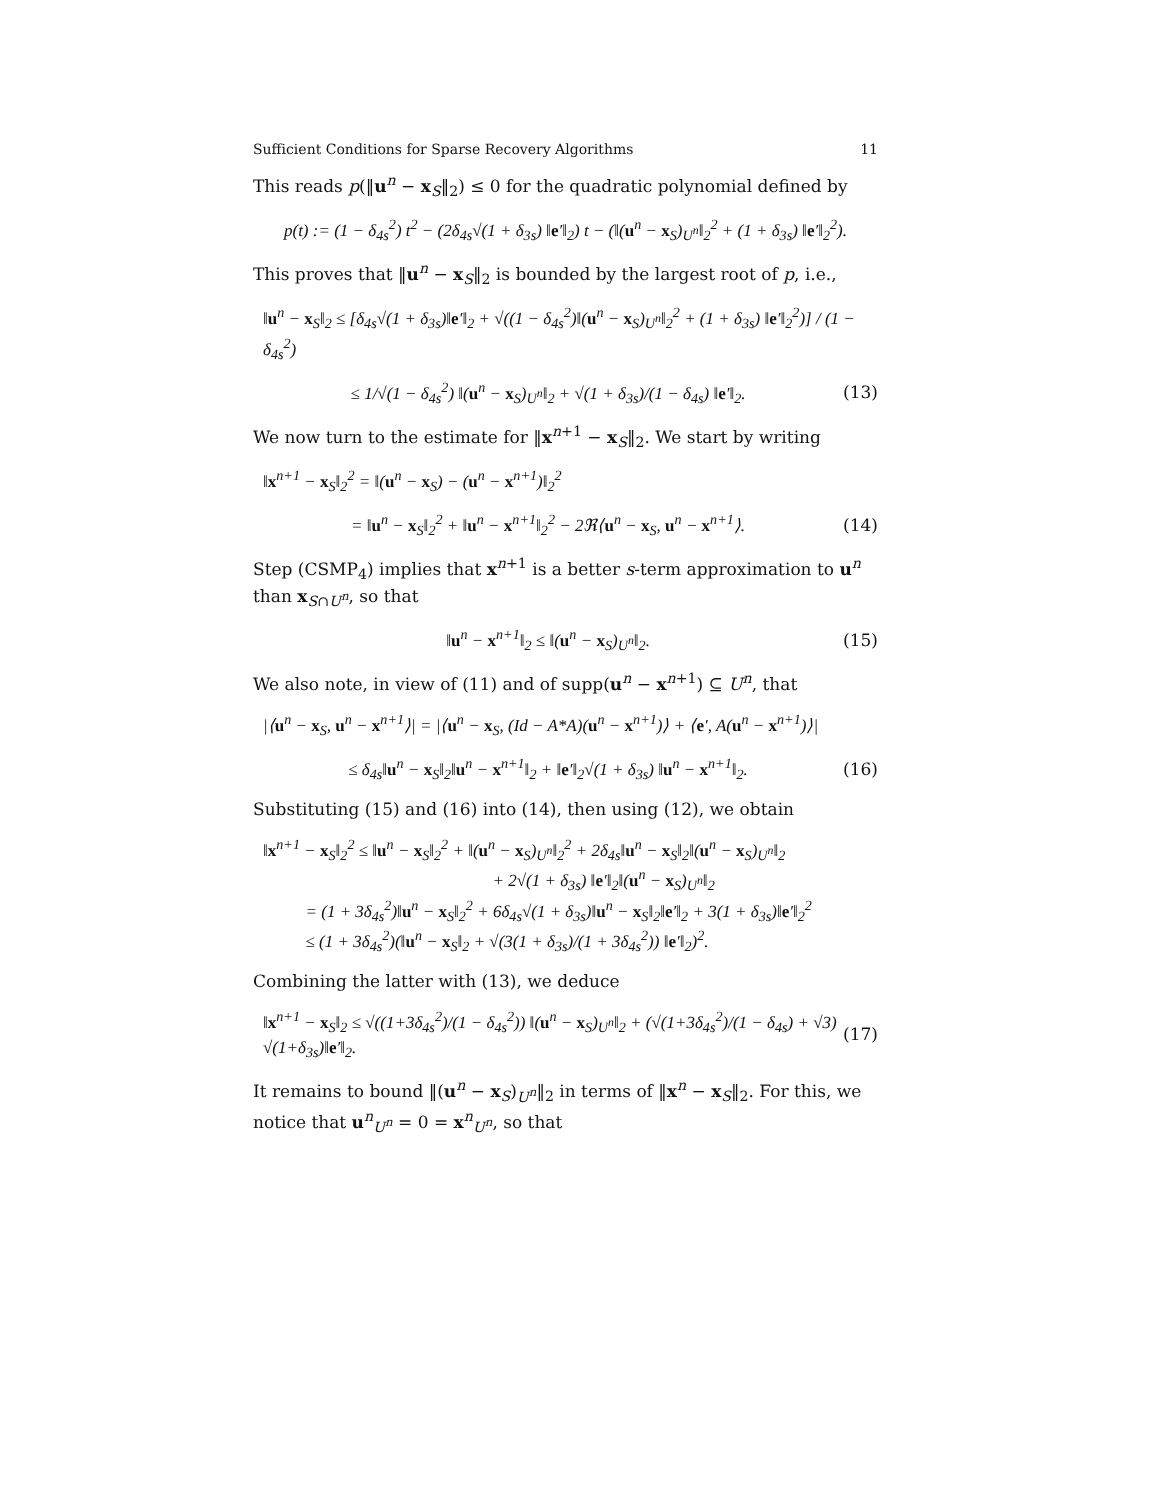Sufficient Conditions for Sparse Recovery Algorithms 11
This reads p(‖u<sup>n</sup> − x<sub>S</sub>‖<sub>2</sub>) ≤ 0 for the quadratic polynomial defined by
p(t) := (1 − δ<sub>4s</sub><sup>2</sup>) t<sup>2</sup> − (2δ<sub>4s</sub>√(1 + δ<sub>3s</sub>) ‖e′‖<sub>2</sub>) t − (‖(u<sup>n</sup> − x<sub>S</sub>)<sub>U<sup>n</sup></sub>‖<sub>2</sub><sup>2</sup> + (1 + δ<sub>3s</sub>) ‖e′‖<sub>2</sub><sup>2</sup>).
This proves that ‖u<sup>n</sup> − x<sub>S</sub>‖<sub>2</sub> is bounded by the largest root of p, i.e.,
‖u<sup>n</sup> − x<sub>S</sub>‖<sub>2</sub> ≤ [δ<sub>4s</sub>√(1 + δ<sub>3s</sub>)‖e′‖<sub>2</sub> + √((1 − δ<sub>4s</sub><sup>2</sup>)‖(u<sup>n</sup> − x<sub>S</sub>)<sub>U<sup>n</sup></sub>‖<sub>2</sub><sup>2</sup> + (1 + δ<sub>3s</sub>) ‖e′‖<sub>2</sub><sup>2</sup>)] / (1 − δ<sub>4s</sub><sup>2</sup>)
≤ 1/√(1 − δ<sub>4s</sub><sup>2</sup>) ‖(u<sup>n</sup> − x<sub>S</sub>)<sub>U<sup>n</sup></sub>‖<sub>2</sub> + √(1 + δ<sub>3s</sub>)/(1 − δ<sub>4s</sub>) ‖e′‖<sub>2</sub>. (13)
We now turn to the estimate for ‖x<sup>n+1</sup> − x<sub>S</sub>‖<sub>2</sub>. We start by writing
‖x<sup>n+1</sup> − x<sub>S</sub>‖<sub>2</sub><sup>2</sup> = ‖(u<sup>n</sup> − x<sub>S</sub>) − (u<sup>n</sup> − x<sup>n+1</sup>)‖<sub>2</sub><sup>2</sup>
= ‖u<sup>n</sup> − x<sub>S</sub>‖<sub>2</sub><sup>2</sup> + ‖u<sup>n</sup> − x<sup>n+1</sup>‖<sub>2</sub><sup>2</sup> − 2ℜ⟨u<sup>n</sup> − x<sub>S</sub>, u<sup>n</sup> − x<sup>n+1</sup>⟩. (14)
Step (CSMP<sub>4</sub>) implies that x<sup>n+1</sup> is a better s-term approximation to u<sup>n</sup> than x<sub>S∩U<sup>n</sup></sub>, so that
‖u<sup>n</sup> − x<sup>n+1</sup>‖<sub>2</sub> ≤ ‖(u<sup>n</sup> − x<sub>S</sub>)<sub>U<sup>n</sup></sub>‖<sub>2</sub>. (15)
We also note, in view of (11) and of supp(u<sup>n</sup> − x<sup>n+1</sup>) ⊆ U<sup>n</sup>, that
|⟨u<sup>n</sup> − x<sub>S</sub>, u<sup>n</sup> − x<sup>n+1</sup>⟩| = |⟨u<sup>n</sup> − x<sub>S</sub>, (Id − A*A)(u<sup>n</sup> − x<sup>n+1</sup>)⟩ + ⟨e′, A(u<sup>n</sup> − x<sup>n+1</sup>)⟩|
≤ δ<sub>4s</sub>‖u<sup>n</sup> − x<sub>S</sub>‖<sub>2</sub>‖u<sup>n</sup> − x<sup>n+1</sup>‖<sub>2</sub> + ‖e′‖<sub>2</sub>√(1 + δ<sub>3s</sub>) ‖u<sup>n</sup> − x<sup>n+1</sup>‖<sub>2</sub>. (16)
Substituting (15) and (16) into (14), then using (12), we obtain
‖x<sup>n+1</sup> − x<sub>S</sub>‖<sub>2</sub><sup>2</sup> ≤ ‖u<sup>n</sup> − x<sub>S</sub>‖<sub>2</sub><sup>2</sup> + ‖(u<sup>n</sup> − x<sub>S</sub>)<sub>U<sup>n</sup></sub>‖<sub>2</sub><sup>2</sup> + 2δ<sub>4s</sub>‖u<sup>n</sup> − x<sub>S</sub>‖<sub>2</sub>‖(u<sup>n</sup> − x<sub>S</sub>)<sub>U<sup>n</sup></sub>‖<sub>2</sub>
+ 2√(1 + δ<sub>3s</sub>) ‖e′‖<sub>2</sub>‖(u<sup>n</sup> − x<sub>S</sub>)<sub>U<sup>n</sup></sub>‖<sub>2</sub>
= (1 + 3δ<sub>4s</sub><sup>2</sup>)‖u<sup>n</sup> − x<sub>S</sub>‖<sub>2</sub><sup>2</sup> + 6δ<sub>4s</sub>√(1 + δ<sub>3s</sub>)‖u<sup>n</sup> − x<sub>S</sub>‖<sub>2</sub>‖e′‖<sub>2</sub> + 3(1 + δ<sub>3s</sub>)‖e′‖<sub>2</sub><sup>2</sup>
≤ (1 + 3δ<sub>4s</sub><sup>2</sup>)(‖u<sup>n</sup> − x<sub>S</sub>‖<sub>2</sub> + √(3(1 + δ<sub>3s</sub>)/(1 + 3δ<sub>4s</sub><sup>2</sup>)) ‖e′‖<sub>2</sub>)<sup>2</sup>.
Combining the latter with (13), we deduce
‖x<sup>n+1</sup> − x<sub>S</sub>‖<sub>2</sub> ≤ √((1+3δ<sub>4s</sub><sup>2</sup>)/(1 − δ<sub>4s</sub><sup>2</sup>)) ‖(u<sup>n</sup> − x<sub>S</sub>)<sub>U<sup>n</sup></sub>‖<sub>2</sub> + (√(1+3δ<sub>4s</sub><sup>2</sup>)/(1 − δ<sub>4s</sub>) + √3) √(1+δ<sub>3s</sub>)‖e′‖<sub>2</sub>. (17)
It remains to bound ‖(u<sup>n</sup> − x<sub>S</sub>)<sub>U<sup>n</sup></sub>‖<sub>2</sub> in terms of ‖x<sup>n</sup> − x<sub>S</sub>‖<sub>2</sub>. For this, we notice that u<sup>n</sup><sub>U<sup>n</sup></sub> = 0 = x<sup>n</sup><sub>U<sup>n</sup></sub>, so that